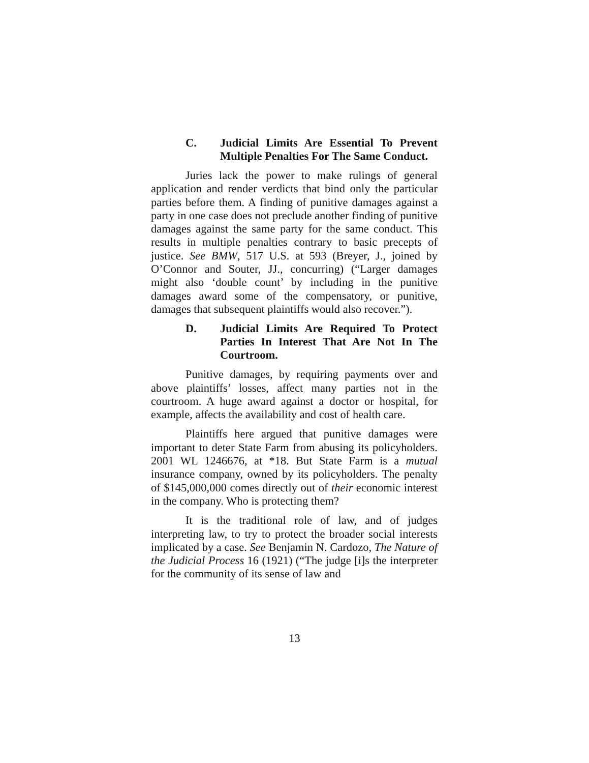C. Judicial Limits Are Essential To Prevent Multiple Penalties For The Same Conduct.
Juries lack the power to make rulings of general application and render verdicts that bind only the particular parties before them. A finding of punitive damages against a party in one case does not preclude another finding of punitive damages against the same party for the same conduct. This results in multiple penalties contrary to basic precepts of justice. See BMW, 517 U.S. at 593 (Breyer, J., joined by O’Connor and Souter, JJ., concurring) (“Larger damages might also ‘double count’ by including in the punitive damages award some of the compensatory, or punitive, damages that subsequent plaintiffs would also recover.”).
D. Judicial Limits Are Required To Protect Parties In Interest That Are Not In The Courtroom.
Punitive damages, by requiring payments over and above plaintiffs’ losses, affect many parties not in the courtroom. A huge award against a doctor or hospital, for example, affects the availability and cost of health care.
Plaintiffs here argued that punitive damages were important to deter State Farm from abusing its policyholders. 2001 WL 1246676, at *18. But State Farm is a mutual insurance company, owned by its policyholders. The penalty of $145,000,000 comes directly out of their economic interest in the company. Who is protecting them?
It is the traditional role of law, and of judges interpreting law, to try to protect the broader social interests implicated by a case. See Benjamin N. Cardozo, The Nature of the Judicial Process 16 (1921) (“The judge [i]s the interpreter for the community of its sense of law and
13